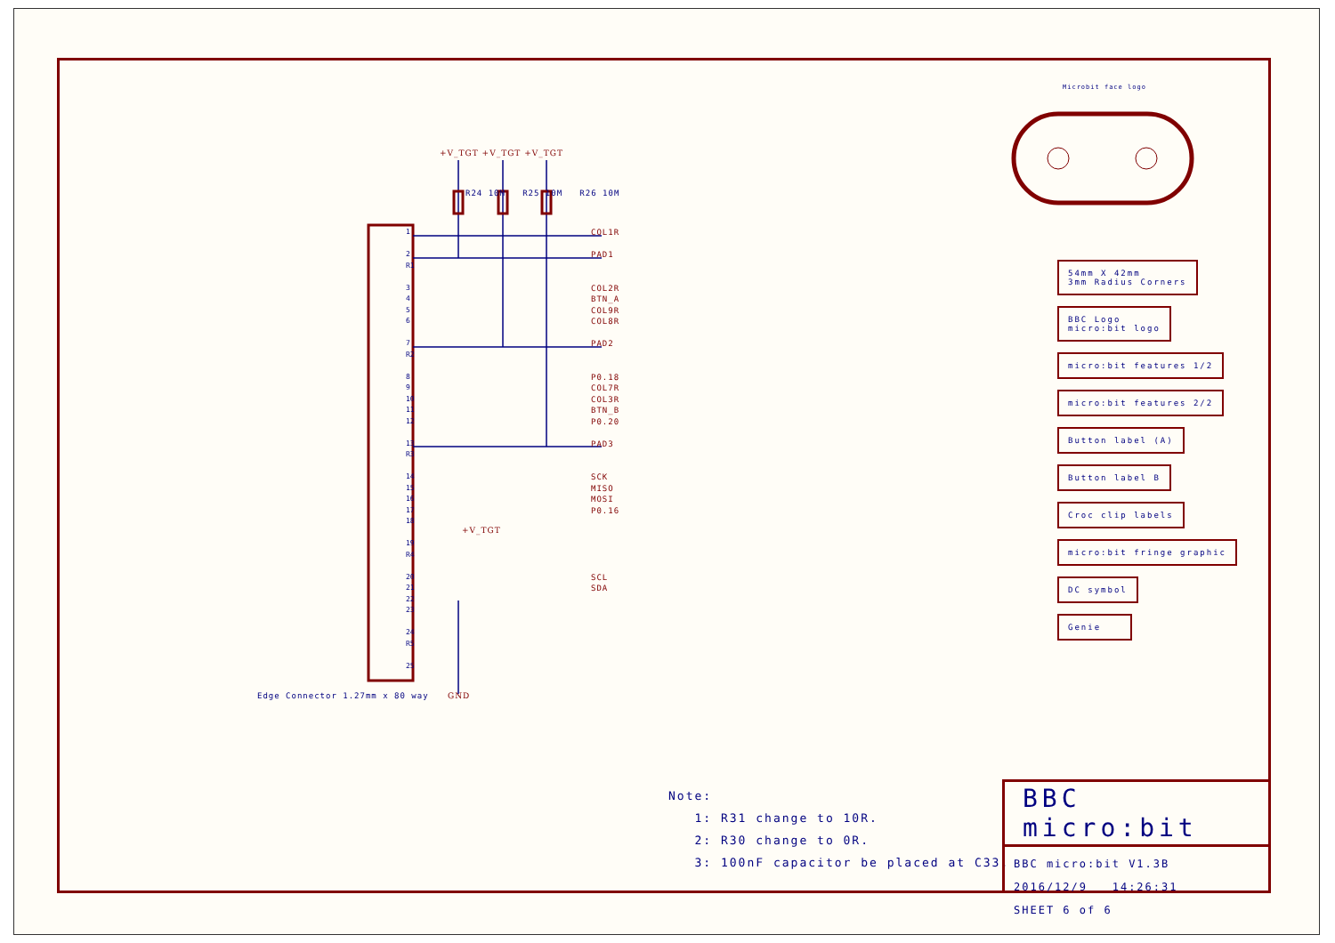1
2
R1
3
4
5
6
7
R2
8
9
10
11
12
13
R3
14
15
16
17
18
19
R4
20
21
22
23
24
R5
25
+V_TGT +V_TGT +V_TGT
R24 10M R25 10M R26 10M
COL1R
PAD1
COL2R
BTN_A
COL9R
COL8R
PAD2
P0.18
COL7R
COL3R
BTN_B
P0.20
PAD3
SCK
MISO
MOSI
P0.16
SCL
SDA
+V_TGT
GND
Edge Connector 1.27mm x 80 way
Microbit face logo
54mm X 42mm
3mm Radius Corners
BBC Logo
micro:bit logo
micro:bit features 1/2
micro:bit features 2/2
Button label (A)
Button label B
Croc clip labels
micro:bit fringe graphic
DC symbol
Genie
Note:
1: R31 change to 10R.
2: R30 change to 0R.
3: 100nF capacitor be placed at C33.
BBC micro:bit
BBC micro:bit V1.3B
2016/12/9 14:26:31
SHEET 6 of 6